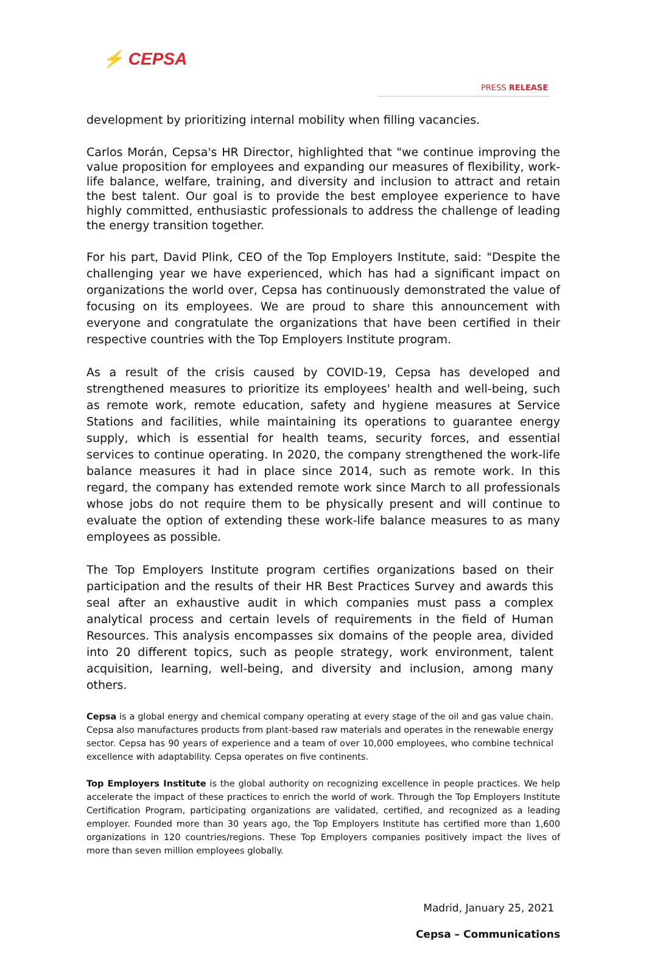⚡ CEPSA
PRESS RELEASE
development by prioritizing internal mobility when filling vacancies.
Carlos Morán, Cepsa's HR Director, highlighted that "we continue improving the value proposition for employees and expanding our measures of flexibility, work-life balance, welfare, training, and diversity and inclusion to attract and retain the best talent. Our goal is to provide the best employee experience to have highly committed, enthusiastic professionals to address the challenge of leading the energy transition together.
For his part, David Plink, CEO of the Top Employers Institute, said: "Despite the challenging year we have experienced, which has had a significant impact on organizations the world over, Cepsa has continuously demonstrated the value of focusing on its employees. We are proud to share this announcement with everyone and congratulate the organizations that have been certified in their respective countries with the Top Employers Institute program.
As a result of the crisis caused by COVID-19, Cepsa has developed and strengthened measures to prioritize its employees' health and well-being, such as remote work, remote education, safety and hygiene measures at Service Stations and facilities, while maintaining its operations to guarantee energy supply, which is essential for health teams, security forces, and essential services to continue operating. In 2020, the company strengthened the work-life balance measures it had in place since 2014, such as remote work. In this regard, the company has extended remote work since March to all professionals whose jobs do not require them to be physically present and will continue to evaluate the option of extending these work-life balance measures to as many employees as possible.
The Top Employers Institute program certifies organizations based on their participation and the results of their HR Best Practices Survey and awards this seal after an exhaustive audit in which companies must pass a complex analytical process and certain levels of requirements in the field of Human Resources. This analysis encompasses six domains of the people area, divided into 20 different topics, such as people strategy, work environment, talent acquisition, learning, well-being, and diversity and inclusion, among many others.
Cepsa is a global energy and chemical company operating at every stage of the oil and gas value chain. Cepsa also manufactures products from plant-based raw materials and operates in the renewable energy sector. Cepsa has 90 years of experience and a team of over 10,000 employees, who combine technical excellence with adaptability. Cepsa operates on five continents.
Top Employers Institute is the global authority on recognizing excellence in people practices. We help accelerate the impact of these practices to enrich the world of work. Through the Top Employers Institute Certification Program, participating organizations are validated, certified, and recognized as a leading employer. Founded more than 30 years ago, the Top Employers Institute has certified more than 1,600 organizations in 120 countries/regions. These Top Employers companies positively impact the lives of more than seven million employees globally.
Madrid, January 25, 2021
Cepsa – Communications